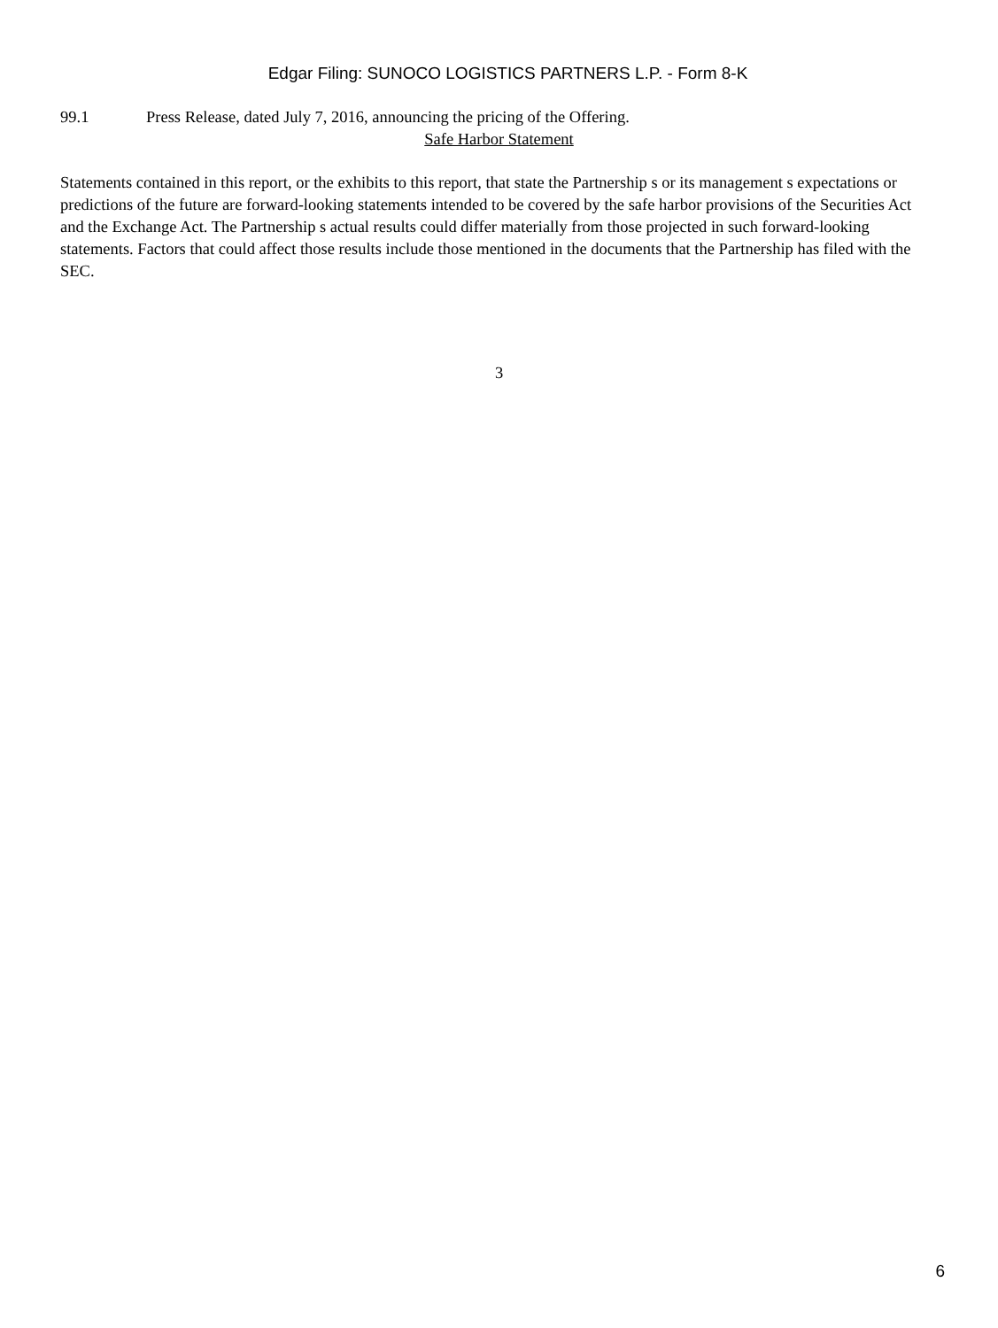Edgar Filing: SUNOCO LOGISTICS PARTNERS L.P. - Form 8-K
99.1 Press Release, dated July 7, 2016, announcing the pricing of the Offering.
Safe Harbor Statement
Statements contained in this report, or the exhibits to this report, that state the Partnership s or its management s expectations or predictions of the future are forward-looking statements intended to be covered by the safe harbor provisions of the Securities Act and the Exchange Act. The Partnership s actual results could differ materially from those projected in such forward-looking statements. Factors that could affect those results include those mentioned in the documents that the Partnership has filed with the SEC.
3
6